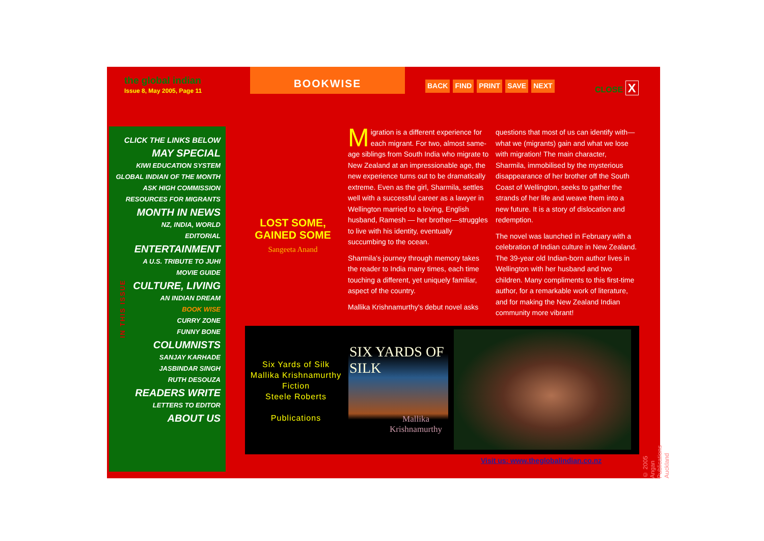the global indian
Issue 8, May 2005, Page 11
BOOKWISE
BACK FIND PRINT SAVE NEXT CLOSE X
IN THIS ISSUE
CLICK THE LINKS BELOW
MAY SPECIAL
KIWI EDUCATION SYSTEM
GLOBAL INDIAN OF THE MONTH
ASK HIGH COMMISSION
RESOURCES FOR MIGRANTS
MONTH IN NEWS
NZ, INDIA, WORLD
EDITORIAL
ENTERTAINMENT
A U.S. TRIBUTE TO JUHI
MOVIE GUIDE
CULTURE, LIVING
AN INDIAN DREAM
BOOK WISE
CURRY ZONE
FUNNY BONE
COLUMNISTS
SANJAY KARHADE
JASBINDAR SINGH
RUTH DESOUZA
READERS WRITE
LETTERS TO EDITOR
ABOUT US
LOST SOME, GAINED SOME
Sangeeta Anand
Migration is a different experience for each migrant. For two, almost same-age siblings from South India who migrate to New Zealand at an impressionable age, the new experience turns out to be dramatically extreme. Even as the girl, Sharmila, settles well with a successful career as a lawyer in Wellington married to a loving, English husband, Ramesh — her brother—struggles to live with his identity, eventually succumbing to the ocean.
Sharmila's journey through memory takes the reader to India many times, each time touching a different, yet uniquely familiar, aspect of the country.
Mallika Krishnamurthy's debut novel asks
questions that most of us can identify with—what we (migrants) gain and what we lose with migration! The main character, Sharmila, immobilised by the mysterious disappearance of her brother off the South Coast of Wellington, seeks to gather the strands of her life and weave them into a new future. It is a story of dislocation and redemption.
The novel was launched in February with a celebration of Indian culture in New Zealand. The 39-year old Indian-born author lives in Wellington with her husband and two children. Many compliments to this first-time author, for a remarkable work of literature, and for making the New Zealand Indian community more vibrant!
Six Yards of Silk
Mallika Krishnamurthy
Fiction
Steele Roberts
Publications
SIX YARDS OF SILK
Mallika
Krishnamurthy
© 2005 Angan Publications Auckland
Visit us: www.theglobalindian.co.nz